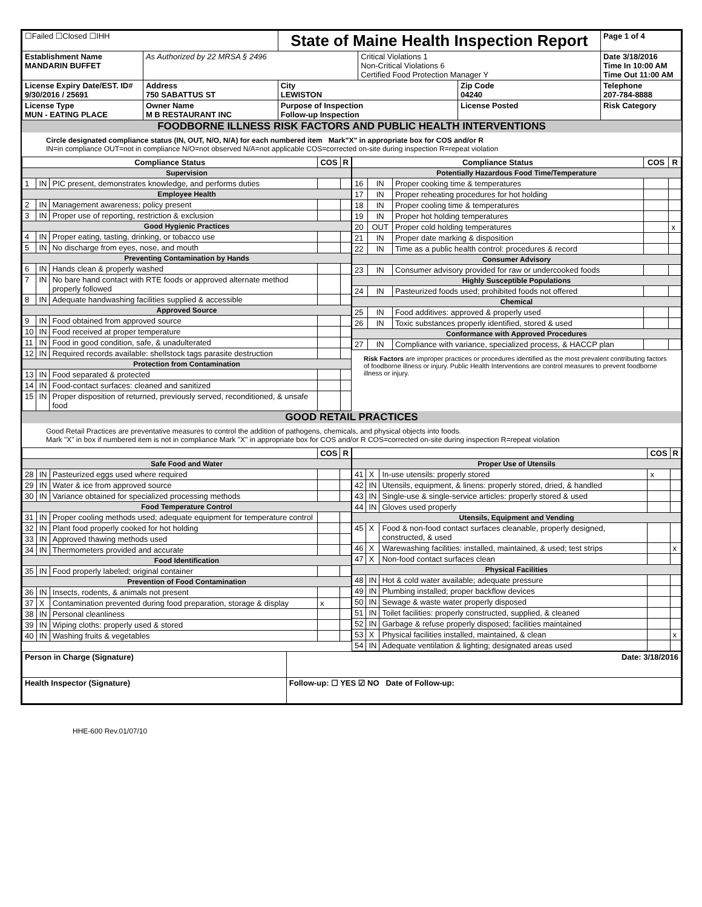| ☐Failed ☐Closed ☐IHH | | State of Maine Health Inspection Report | | | Page 1 of 4 |
| Establishment Name MANDARIN BUFFET | As Authorized by 22 MRSA § 2496 | | Critical Violations 1 Non-Critical Violations 6 Certified Food Protection Manager Y | | Date 3/18/2016 Time In 10:00 AM Time Out 11:00 AM |
| License Expiry Date/EST. ID# 9/30/2016 / 25691 | Address 750 SABATTUS ST | City LEWISTON | | Zip Code 04240 | Telephone 207-784-8888 |
| License Type MUN - EATING PLACE | Owner Name M B RESTAURANT INC | Purpose of Inspection Follow-up Inspection | | License Posted | Risk Category |
FOODBORNE ILLNESS RISK FACTORS AND PUBLIC HEALTH INTERVENTIONS
Circle designated compliance status (IN, OUT, N/O, N/A) for each numbered item Mark"X" in appropriate box for COS and/or R
IN=in compliance OUT=not in compliance N/O=not observed N/A=not applicable COS=corrected on-site during inspection R=repeat violation
| Compliance Status | | | COS | R |
| --- | --- | --- | --- | --- |
| Supervision | | | | |
| 1 | IN | PIC present, demonstrates knowledge, and performs duties | | |
| Employee Health | | | | |
| 2 | IN | Management awareness; policy present | | |
| 3 | IN | Proper use of reporting, restriction & exclusion | | |
| Good Hygienic Practices | | | | |
| 4 | IN | Proper eating, tasting, drinking, or tobacco use | | |
| 5 | IN | No discharge from eyes, nose, and mouth | | |
| Preventing Contamination by Hands | | | | |
| 6 | IN | Hands clean & properly washed | | |
| 7 | IN | No bare hand contact with RTE foods or approved alternate method properly followed | | |
| 8 | IN | Adequate handwashing facilities supplied & accessible | | |
| Approved Source | | | | |
| 9 | IN | Food obtained from approved source | | |
| 10 | IN | Food received at proper temperature | | |
| 11 | IN | Food in good condition, safe, & unadulterated | | |
| 12 | IN | Required records available: shellstock tags parasite destruction | | |
| Protection from Contamination | | | | |
| 13 | IN | Food separated & protected | | |
| 14 | IN | Food-contact surfaces: cleaned and sanitized | | |
| 15 | IN | Proper disposition of returned, previously served, reconditioned, & unsafe food | | |
| Compliance Status | | | COS | R |
| --- | --- | --- | --- | --- |
| Potentially Hazardous Food Time/Temperature | | | | |
| 16 | IN | Proper cooking time & temperatures | | |
| 17 | IN | Proper reheating procedures for hot holding | | |
| 18 | IN | Proper cooling time & temperatures | | |
| 19 | IN | Proper hot holding temperatures | | |
| 20 | OUT | Proper cold holding temperatures | | x |
| 21 | IN | Proper date marking & disposition | | |
| 22 | IN | Time as a public health control: procedures & record | | |
| Consumer Advisory | | | | |
| 23 | IN | Consumer advisory provided for raw or undercooked foods | | |
| Highly Susceptible Populations | | | | |
| 24 | IN | Pasteurized foods used; prohibited foods not offered | | |
| Chemical | | | | |
| 25 | IN | Food additives: approved & properly used | | |
| 26 | IN | Toxic substances properly identified, stored & used | | |
| Conformance with Approved Procedures | | | | |
| 27 | IN | Compliance with variance, specialized process, & HACCP plan | | |
Risk Factors are improper practices or procedures identified as the most prevalent contributing factors of foodborne illness or injury. Public Health Interventions are control measures to prevent foodborne illness or injury.
GOOD RETAIL PRACTICES
Good Retail Practices are preventative measures to control the addition of pathogens, chemicals, and physical objects into foods.
Mark "X" in box if numbered item is not in compliance Mark "X" in appropriate box for COS and/or R COS=corrected on-site during inspection R=repeat violation
| | | | COS | R |
| --- | --- | --- | --- | --- |
| Safe Food and Water | | | | |
| 28 | IN | Pasteurized eggs used where required | | |
| 29 | IN | Water & ice from approved source | | |
| 30 | IN | Variance obtained for specialized processing methods | | |
| Food Temperature Control | | | | |
| 31 | IN | Proper cooling methods used; adequate equipment for temperature control | | |
| 32 | IN | Plant food properly cooked for hot holding | | |
| 33 | IN | Approved thawing methods used | | |
| 34 | IN | Thermometers provided and accurate | | |
| Food Identification | | | | |
| 35 | IN | Food properly labeled; original container | | |
| Prevention of Food Contamination | | | | |
| 36 | IN | Insects, rodents, & animals not present | | |
| 37 | X | Contamination prevented during food preparation, storage & display | x | |
| 38 | IN | Personal cleanliness | | |
| 39 | IN | Wiping cloths: properly used & stored | | |
| 40 | IN | Washing fruits & vegetables | | |
| | | | COS | R |
| --- | --- | --- | --- | --- |
| Proper Use of Utensils | | | | |
| 41 | X | In-use utensils: properly stored | x | |
| 42 | IN | Utensils, equipment, & linens: properly stored, dried, & handled | | |
| 43 | IN | Single-use & single-service articles: properly stored & used | | |
| 44 | IN | Gloves used properly | | |
| Utensils, Equipment and Vending | | | | |
| 45 | X | Food & non-food contact surfaces cleanable, properly designed, constructed, & used | | |
| 46 | X | Warewashing facilities: installed, maintained, & used; test strips | | x |
| 47 | X | Non-food contact surfaces clean | | |
| Physical Facilities | | | | |
| 48 | IN | Hot & cold water available; adequate pressure | | |
| 49 | IN | Plumbing installed; proper backflow devices | | |
| 50 | IN | Sewage & waste water properly disposed | | |
| 51 | IN | Toilet facilities: properly constructed, supplied, & cleaned | | |
| 52 | IN | Garbage & refuse properly disposed; facilities maintained | | |
| 53 | X | Physical facilities installed, maintained, & clean | | x |
| 54 | IN | Adequate ventilation & lighting; designated areas used | | |
| Person in Charge (Signature) | Date: 3/18/2016 |
| Health Inspector (Signature) | Follow-up: ☐ YES ☑ NO Date of Follow-up: |
HHE-600 Rev.01/07/10